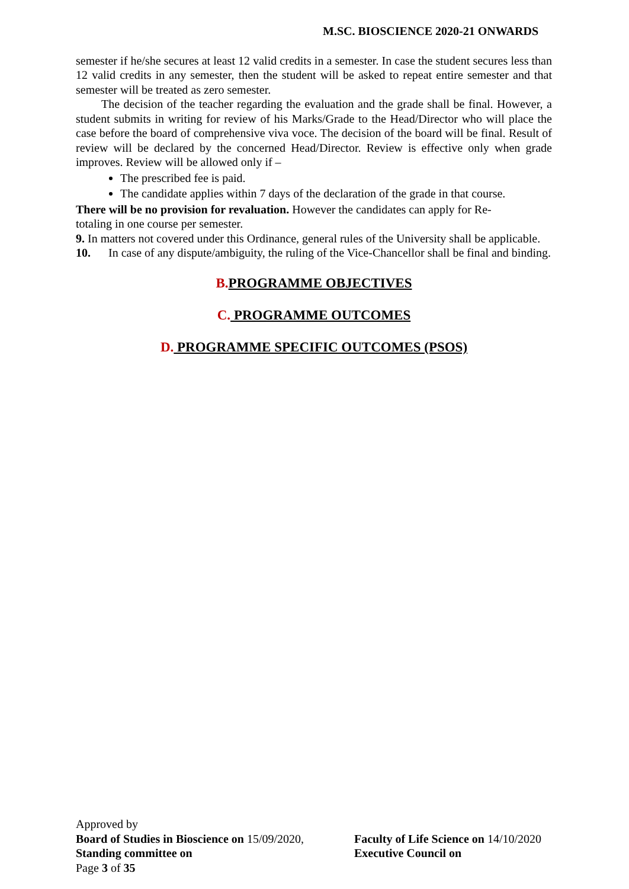M.SC. BIOSCIENCE 2020-21 ONWARDS
semester if he/she secures at least 12 valid credits in a semester. In case the student secures less than 12 valid credits in any semester, then the student will be asked to repeat entire semester and that semester will be treated as zero semester.
The decision of the teacher regarding the evaluation and the grade shall be final. However, a student submits in writing for review of his Marks/Grade to the Head/Director who will place the case before the board of comprehensive viva voce. The decision of the board will be final. Result of review will be declared by the concerned Head/Director. Review is effective only when grade improves. Review will be allowed only if –
The prescribed fee is paid.
The candidate applies within 7 days of the declaration of the grade in that course.
There will be no provision for revaluation. However the candidates can apply for Re-
totaling in one course per semester.
9. In matters not covered under this Ordinance, general rules of the University shall be applicable.
10. In case of any dispute/ambiguity, the ruling of the Vice-Chancellor shall be final and binding.
B. PROGRAMME OBJECTIVES
C. PROGRAMME OUTCOMES
D. PROGRAMME SPECIFIC OUTCOMES (PSOS)
Approved by
Board of Studies in Bioscience on 15/09/2020,
Faculty of Life Science on 14/10/2020
Standing committee on Executive Council on
Page 3 of 35